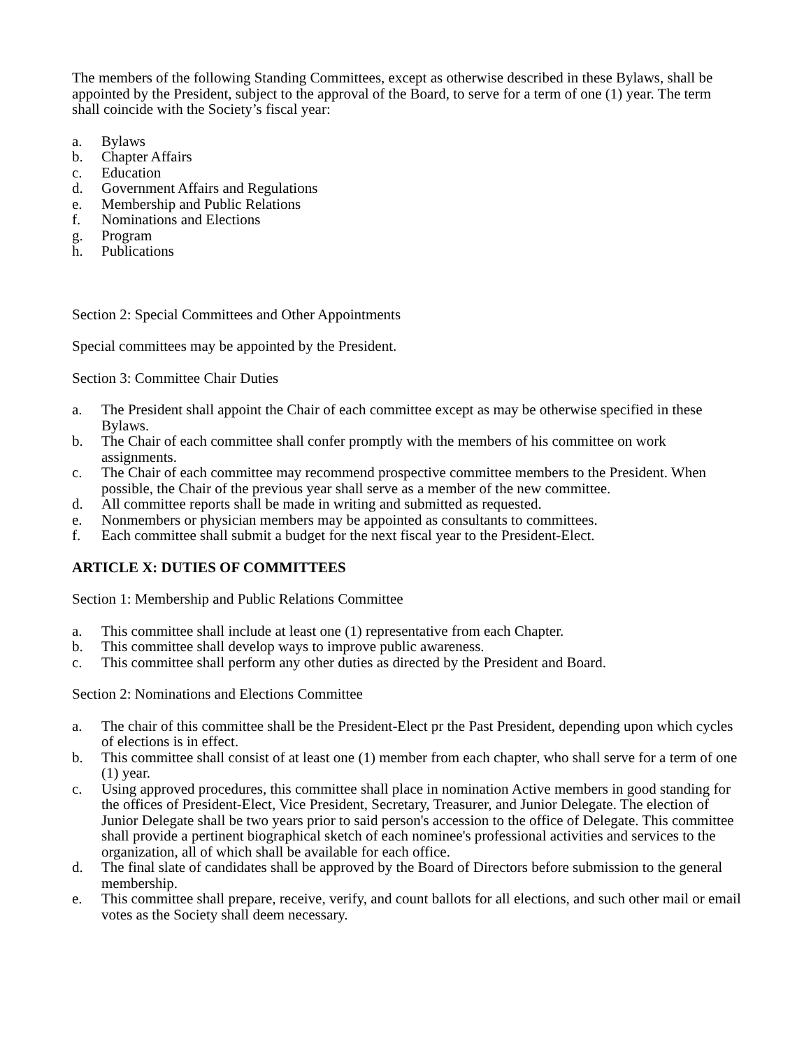The members of the following Standing Committees, except as otherwise described in these Bylaws, shall be appointed by the President, subject to the approval of the Board, to serve for a term of one (1) year. The term shall coincide with the Society’s fiscal year:
a. Bylaws
b. Chapter Affairs
c. Education
d. Government Affairs and Regulations
e. Membership and Public Relations
f. Nominations and Elections
g. Program
h. Publications
Section 2: Special Committees and Other Appointments
Special committees may be appointed by the President.
Section 3: Committee Chair Duties
a. The President shall appoint the Chair of each committee except as may be otherwise specified in these Bylaws.
b. The Chair of each committee shall confer promptly with the members of his committee on work assignments.
c. The Chair of each committee may recommend prospective committee members to the President. When possible, the Chair of the previous year shall serve as a member of the new committee.
d. All committee reports shall be made in writing and submitted as requested.
e. Nonmembers or physician members may be appointed as consultants to committees.
f. Each committee shall submit a budget for the next fiscal year to the President-Elect.
ARTICLE X: DUTIES OF COMMITTEES
Section 1: Membership and Public Relations Committee
a. This committee shall include at least one (1) representative from each Chapter.
b. This committee shall develop ways to improve public awareness.
c. This committee shall perform any other duties as directed by the President and Board.
Section 2: Nominations and Elections Committee
a. The chair of this committee shall be the President-Elect pr the Past President, depending upon which cycles of elections is in effect.
b. This committee shall consist of at least one (1) member from each chapter, who shall serve for a term of one (1) year.
c. Using approved procedures, this committee shall place in nomination Active members in good standing for the offices of President-Elect, Vice President, Secretary, Treasurer, and Junior Delegate. The election of Junior Delegate shall be two years prior to said person's accession to the office of Delegate. This committee shall provide a pertinent biographical sketch of each nominee's professional activities and services to the organization, all of which shall be available for each office.
d. The final slate of candidates shall be approved by the Board of Directors before submission to the general membership.
e. This committee shall prepare, receive, verify, and count ballots for all elections, and such other mail or email votes as the Society shall deem necessary.